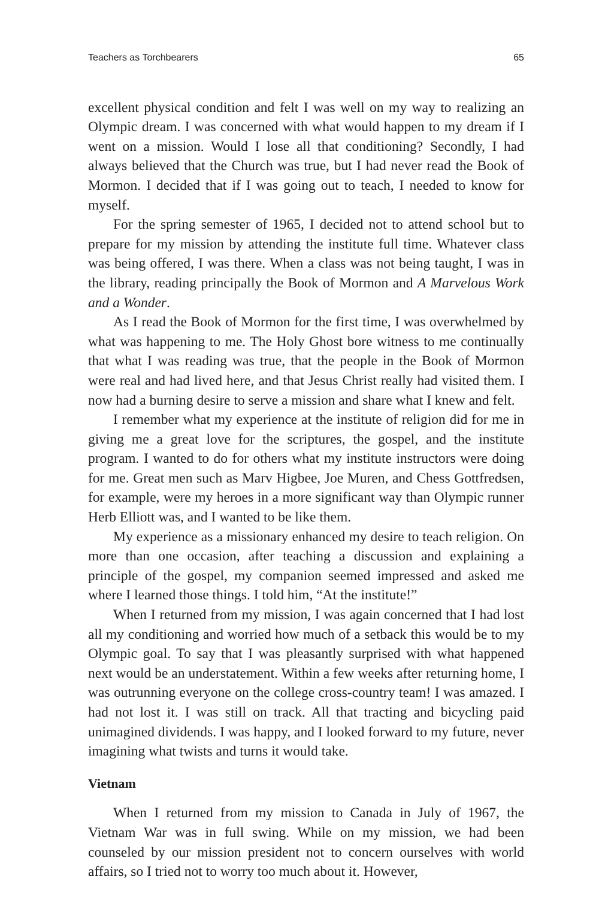Teachers as Torchbearers 65
excellent physical condition and felt I was well on my way to realizing an Olympic dream. I was concerned with what would happen to my dream if I went on a mission. Would I lose all that conditioning? Secondly, I had always believed that the Church was true, but I had never read the Book of Mormon. I decided that if I was going out to teach, I needed to know for myself.
For the spring semester of 1965, I decided not to attend school but to prepare for my mission by attending the institute full time. Whatever class was being offered, I was there. When a class was not being taught, I was in the library, reading principally the Book of Mormon and A Marvelous Work and a Wonder.
As I read the Book of Mormon for the first time, I was overwhelmed by what was happening to me. The Holy Ghost bore witness to me continually that what I was reading was true, that the people in the Book of Mormon were real and had lived here, and that Jesus Christ really had visited them. I now had a burning desire to serve a mission and share what I knew and felt.
I remember what my experience at the institute of religion did for me in giving me a great love for the scriptures, the gospel, and the institute program. I wanted to do for others what my institute instructors were doing for me. Great men such as Marv Higbee, Joe Muren, and Chess Gottfredsen, for example, were my heroes in a more significant way than Olympic runner Herb Elliott was, and I wanted to be like them.
My experience as a missionary enhanced my desire to teach religion. On more than one occasion, after teaching a discussion and explaining a principle of the gospel, my companion seemed impressed and asked me where I learned those things. I told him, “At the institute!”
When I returned from my mission, I was again concerned that I had lost all my conditioning and worried how much of a setback this would be to my Olympic goal. To say that I was pleasantly surprised with what happened next would be an understatement. Within a few weeks after returning home, I was outrunning everyone on the college cross-country team! I was amazed. I had not lost it. I was still on track. All that tracting and bicycling paid unimagined dividends. I was happy, and I looked forward to my future, never imagining what twists and turns it would take.
Vietnam
When I returned from my mission to Canada in July of 1967, the Vietnam War was in full swing. While on my mission, we had been counseled by our mission president not to concern ourselves with world affairs, so I tried not to worry too much about it. However,